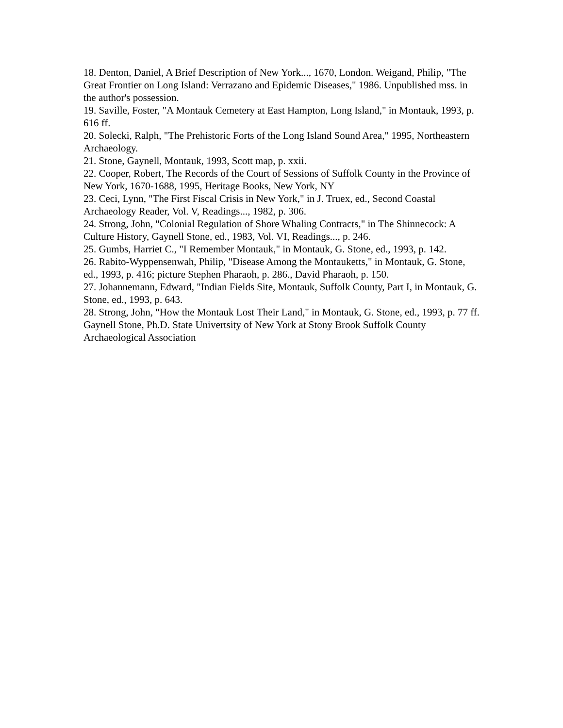18. Denton, Daniel, A Brief Description of New York..., 1670, London. Weigand, Philip, "The Great Frontier on Long Island: Verrazano and Epidemic Diseases," 1986. Unpublished mss. in the author's possession.
19. Saville, Foster, "A Montauk Cemetery at East Hampton, Long Island," in Montauk, 1993, p. 616 ff.
20. Solecki, Ralph, "The Prehistoric Forts of the Long Island Sound Area," 1995, Northeastern Archaeology.
21. Stone, Gaynell, Montauk, 1993, Scott map, p. xxii.
22. Cooper, Robert, The Records of the Court of Sessions of Suffolk County in the Province of New York, 1670-1688, 1995, Heritage Books, New York, NY
23. Ceci, Lynn, "The First Fiscal Crisis in New York," in J. Truex, ed., Second Coastal Archaeology Reader, Vol. V, Readings..., 1982, p. 306.
24. Strong, John, "Colonial Regulation of Shore Whaling Contracts," in The Shinnecock: A Culture History, Gaynell Stone, ed., 1983, Vol. VI, Readings..., p. 246.
25. Gumbs, Harriet C., "I Remember Montauk," in Montauk, G. Stone, ed., 1993, p. 142.
26. Rabito-Wyppensenwah, Philip, "Disease Among the Montauketts," in Montauk, G. Stone, ed., 1993, p. 416; picture Stephen Pharaoh, p. 286., David Pharaoh, p. 150.
27. Johannemann, Edward, "Indian Fields Site, Montauk, Suffolk County, Part I, in Montauk, G. Stone, ed., 1993, p. 643.
28. Strong, John, "How the Montauk Lost Their Land," in Montauk, G. Stone, ed., 1993, p. 77 ff. Gaynell Stone, Ph.D. State Univertsity of New York at Stony Brook Suffolk County Archaeological Association